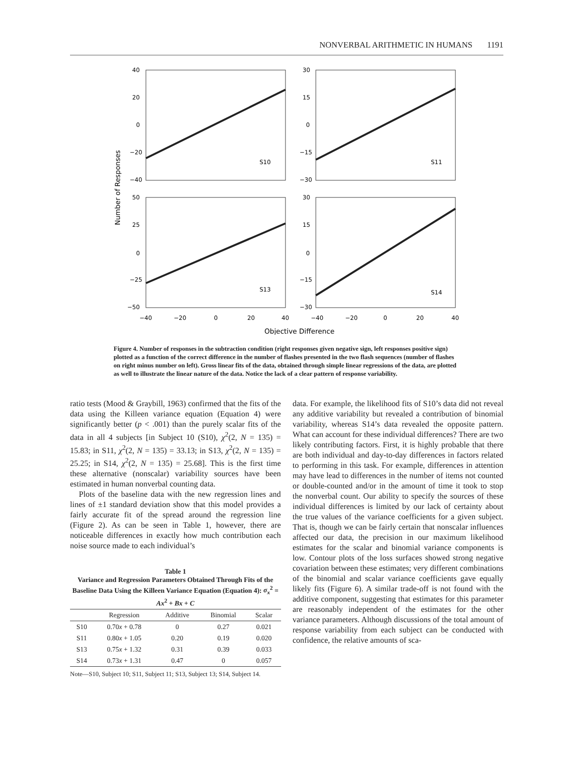NONVERBAL ARITHMETIC IN HUMANS 1191
40
20
0
−20
−40
30
15
0
−15
−30
50
25
0
−25
−50
30
15
0
−15
−30
S10
S11
S13
S14
−40
−20
0
20
40
−40
−20
0
20
40
Objective Difference
Number of Responses
Figure 4. Number of responses in the subtraction condition (right responses given negative sign, left responses positive sign) plotted as a function of the correct difference in the number of flashes presented in the two flash sequences (number of flashes on right minus number on left). Gross linear fits of the data, obtained through simple linear regressions of the data, are plotted as well to illustrate the linear nature of the data. Notice the lack of a clear pattern of response variability.
ratio tests (Mood & Graybill, 1963) confirmed that the fits of the data using the Killeen variance equation (Equation 4) were significantly better (p < .001) than the purely scalar fits of the data in all 4 subjects [in Subject 10 (S10), χ<sup>2</sup>(2, N = 135) = 15.83; in S11, χ<sup>2</sup>(2, N = 135) = 33.13; in S13, χ<sup>2</sup>(2, N = 135) = 25.25; in S14, χ<sup>2</sup>(2, N = 135) = 25.68]. This is the first time these alternative (nonscalar) variability sources have been estimated in human nonverbal counting data.
Plots of the baseline data with the new regression lines and lines of ±1 standard deviation show that this model provides a fairly accurate fit of the spread around the regression line (Figure 2). As can be seen in Table 1, however, there are noticeable differences in exactly how much contribution each noise source made to each individual’s
Table 1
Variance and Regression Parameters Obtained Through Fits of the Baseline Data Using the Killeen Variance Equation (Equation 4): σ<sub>x</sub><sup>2</sup> = Ax<sup>2</sup> + Bx + C
| | Regression | Additive | Binomial | Scalar |
| --- | --- | --- | --- | --- |
| S10 | 0.70 x + 0.78 | 0 | 0.27 | 0.021 |
| S11 | 0.80 x + 1.05 | 0.20 | 0.19 | 0.020 |
| S13 | 0.75 x + 1.32 | 0.31 | 0.39 | 0.033 |
| S14 | 0.73 x + 1.31 | 0.47 | 0 | 0.057 |
Note—S10, Subject 10; S11, Subject 11; S13, Subject 13; S14, Subject 14.
data. For example, the likelihood fits of S10’s data did not reveal any additive variability but revealed a contribution of binomial variability, whereas S14’s data revealed the opposite pattern. What can account for these individual differences? There are two likely contributing factors. First, it is highly probable that there are both individual and day-to-day differences in factors related to performing in this task. For example, differences in attention may have lead to differences in the number of items not counted or double-counted and/or in the amount of time it took to stop the nonverbal count. Our ability to specify the sources of these individual differences is limited by our lack of certainty about the true values of the variance coefficients for a given subject. That is, though we can be fairly certain that nonscalar influences affected our data, the precision in our maximum likelihood estimates for the scalar and binomial variance components is low. Contour plots of the loss surfaces showed strong negative covariation between these estimates; very different combinations of the binomial and scalar variance coefficients gave equally likely fits (Figure 6). A similar trade-off is not found with the additive component, suggesting that estimates for this parameter are reasonably independent of the estimates for the other variance parameters. Although discussions of the total amount of response variability from each subject can be conducted with confidence, the relative amounts of sca-